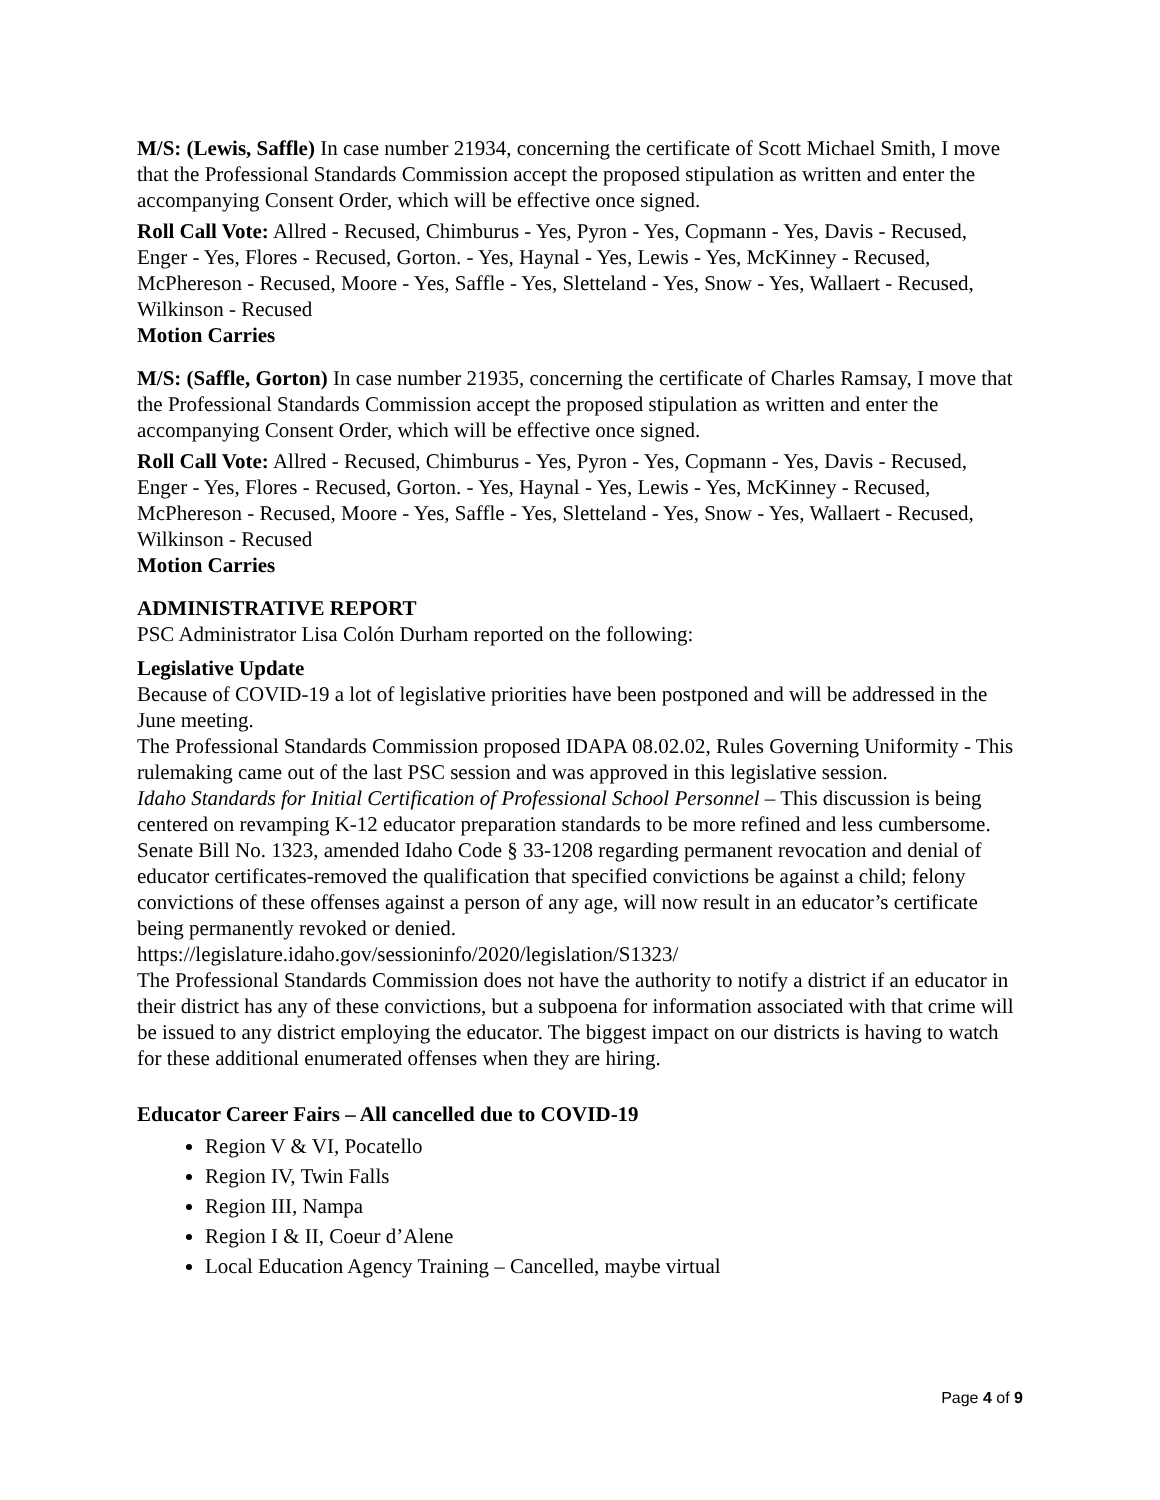M/S: (Lewis, Saffle) In case number 21934, concerning the certificate of Scott Michael Smith, I move that the Professional Standards Commission accept the proposed stipulation as written and enter the accompanying Consent Order, which will be effective once signed.
Roll Call Vote: Allred - Recused, Chimburus - Yes, Pyron - Yes, Copmann - Yes, Davis - Recused, Enger - Yes, Flores - Recused, Gorton. - Yes, Haynal - Yes, Lewis - Yes, McKinney - Recused, McPhereson - Recused, Moore - Yes, Saffle - Yes, Sletteland - Yes, Snow - Yes, Wallaert - Recused, Wilkinson - Recused
Motion Carries
M/S: (Saffle, Gorton) In case number 21935, concerning the certificate of Charles Ramsay, I move that the Professional Standards Commission accept the proposed stipulation as written and enter the accompanying Consent Order, which will be effective once signed.
Roll Call Vote: Allred - Recused, Chimburus - Yes, Pyron - Yes, Copmann - Yes, Davis - Recused, Enger - Yes, Flores - Recused, Gorton. - Yes, Haynal - Yes, Lewis - Yes, McKinney - Recused, McPhereson - Recused, Moore - Yes, Saffle - Yes, Sletteland - Yes, Snow - Yes, Wallaert - Recused, Wilkinson - Recused
Motion Carries
ADMINISTRATIVE REPORT
PSC Administrator Lisa Colón Durham reported on the following:
Legislative Update
Because of COVID-19 a lot of legislative priorities have been postponed and will be addressed in the June meeting.
The Professional Standards Commission proposed IDAPA 08.02.02, Rules Governing Uniformity - This rulemaking came out of the last PSC session and was approved in this legislative session.
Idaho Standards for Initial Certification of Professional School Personnel – This discussion is being centered on revamping K-12 educator preparation standards to be more refined and less cumbersome.
Senate Bill No. 1323, amended Idaho Code § 33-1208 regarding permanent revocation and denial of educator certificates-removed the qualification that specified convictions be against a child; felony convictions of these offenses against a person of any age, will now result in an educator’s certificate being permanently revoked or denied.
https://legislature.idaho.gov/sessioninfo/2020/legislation/S1323/
The Professional Standards Commission does not have the authority to notify a district if an educator in their district has any of these convictions, but a subpoena for information associated with that crime will be issued to any district employing the educator. The biggest impact on our districts is having to watch for these additional enumerated offenses when they are hiring.
Educator Career Fairs – All cancelled due to COVID-19
Region V & VI, Pocatello
Region IV, Twin Falls
Region III, Nampa
Region I & II, Coeur d’Alene
Local Education Agency Training – Cancelled, maybe virtual
Page 4 of 9